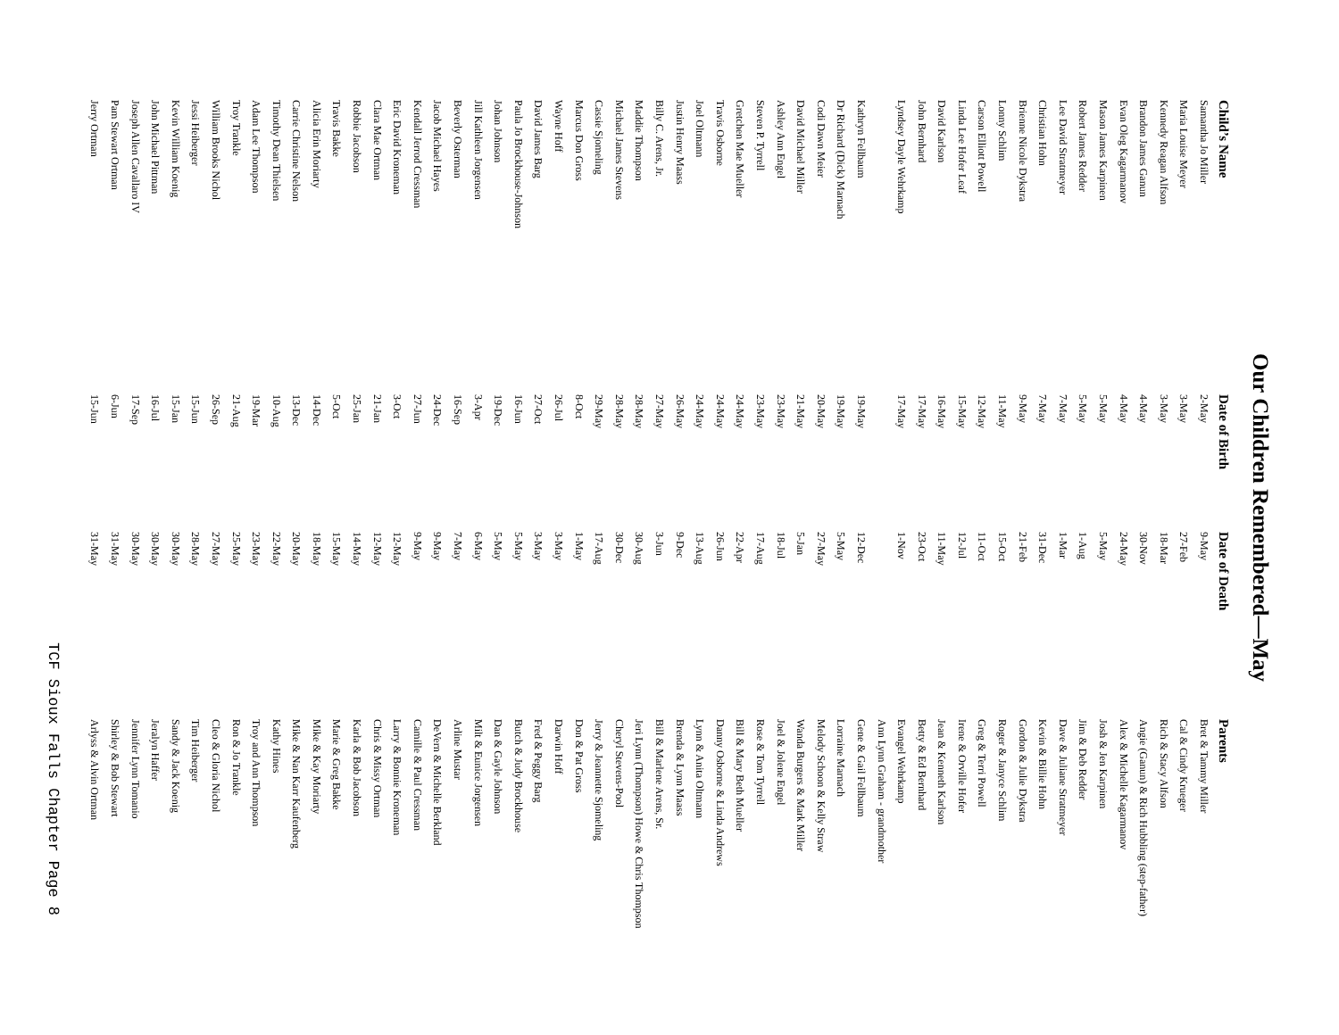Our Children Remembered—May
| Child’s Name | Date of Birth | Date of Death | Parents |
| --- | --- | --- | --- |
| Samantha Jo Miller | 2-May | 9-May | Bret & Tammy Miller |
| Maria Louise Meyer | 3-May | 27-Feb | Cal & Cindy Krueger |
| Kennedy Reagan Alfson | 3-May | 18-Mar | Rich & Stacy Alfson |
| Brandon James Ganun | 4-May | 30-Nov | Angie (Ganun) & Rich Hubbling (step-father) |
| Evan Oleg Kagarmanov | 4-May | 24-May | Alex & Michelle Kagarmanov |
| Mason James Karpinen | 5-May | 5-May | Josh & Jen Karpinen |
| Robert James Redder | 5-May | 1-Aug | Jim & Deb Redder |
| Lee David Stratmeyer | 7-May | 1-Mar | Dave & Juliane Stratmeyer |
| Christian Hohn | 7-May | 31-Dec | Kevin & Billie Hohn |
| Brienne Nicole Dykstra | 9-May | 21-Feb | Gordon & Julie Dykstra |
| Lonny Schlim | 11-May | 15-Oct | Roger & Janyce Schlim |
| Carson Elliott Powell | 12-May | 11-Oct | Greg & Terri Powell |
| Linda Lee Hofer Leaf | 15-May | 12-Jul | Irene & Orville Hofer |
| David Karlson | 16-May | 11-May | Jean & Kenneth Karlson |
| John Bernhard | 17-May | 23-Oct | Betty & Ed Bernhard |
| Lyndsey Dayle Wehrkamp | 17-May | 1-Nov | Evangel Wehrkamp |
| | | | Ann Lynn Graham - grandmother |
| Kathryn Fellbaum | 19-May | 12-Dec | Gene & Gail Fellbaum |
| Dr Richard (Dick) Marnach | 19-May | 5-May | Lorraine Marnach |
| Codi Dawn Meier | 20-May | 27-May | Melody Schoon & Kelly Straw |
| David Michael Miller | 21-May | 5-Jan | Wanda Burgers & Mark Miller |
| Ashley Ann Engel | 23-May | 18-Jul | Joel & Jolene Engel |
| Steven P. Tyrrell | 23-May | 17-Aug | Rose & Tom Tyrrell |
| Gretchen Mae Mueller | 24-May | 22-Apr | Bill & Mary Beth Mueller |
| Travis Osborne | 24-May | 26-Jun | Danny Osborne & Linda Andrews |
| Joel Oltmann | 24-May | 13-Aug | Lynn & Anita Oltmann |
| Justin Henry Maass | 26-May | 9-Dec | Brenda & Lynn Maass |
| Billy C. Arens, Jr. | 27-May | 3-Jun | Bill & Marlene Arens, Sr. |
| Maddie Thompson | 28-May | 30-Aug | Jeri Lynn (Thompson) Howe & Chris Thompson |
| Michael James Stevens | 28-May | 30-Dec | Cheryl Stevens-Pool |
| Cassie Sjomeling | 29-May | 17-Aug | Jerry & Jeannette Sjomeling |
| Marcus Don Gross | 8-Oct | 1-May | Don & Pat Gross |
| Wayne Hoff | 26-Jul | 3-May | Darwin Hoff |
| David James Barg | 27-Oct | 3-May | Fred & Peggy Barg |
| Paula Jo Brockhouse-Johnson | 16-Jun | 5-May | Butch & Judy Brockhouse |
| Johan Johnson | 19-Dec | 5-May | Dan & Gayle Johnson |
| Jill Kathleen Jorgensen | 3-Apr | 6-May | Milt & Eunice Jorgensen |
| Beverly Osterman | 16-Sep | 7-May | Arline Mustar |
| Jacob Michael Hayes | 24-Dec | 9-May | DeVern & Michelle Berkland |
| Kendall Jerrod Cressman | 27-Jun | 9-May | Camille & Paul Cressman |
| Eric David Kroneman | 3-Oct | 12-May | Larry & Bonnie Kroneman |
| Clara Mae Ortman | 21-Jan | 12-May | Chris & Missy Ortman |
| Robbie Jacobson | 25-Jan | 14-May | Karla & Bob Jacobson |
| Travis Bakke | 5-Oct | 15-May | Marie & Greg Bakke |
| Alicia Erin Moriarty | 14-Dec | 18-May | Mike & Kay Moriarty |
| Carrie Christine Nelson | 13-Dec | 20-May | Mike & Nan Karr Kaufenberg |
| Timothy Dean Thielsen | 10-Aug | 22-May | Kathy Hines |
| Adam Lee Thompson | 19-Mar | 23-May | Troy and Ann Thompson |
| Troy Trankle | 21-Aug | 25-May | Ron & Jo Trankle |
| William Brooks Nichol | 26-Sep | 27-May | Cleo & Gloria Nichol |
| Jessi Heiberger | 15-Jun | 28-May | Tim Heiberger |
| Kevin William Koenig | 15-Jan | 30-May | Sandy & Jack Koenig |
| John Michael Pittman | 16-Jul | 30-May | Jeralyn Haffer |
| Joseph Allen Cavallaro IV | 17-Sep | 30-May | Jennifer Lynn Tomanio |
| Pam Stewart Ortman | 6-Jun | 31-May | Shirley & Bob Stewart |
| Jerry Ortman | 15-Jun | 31-May | Arlyss & Alvin Ortman |
TCF Sioux Falls Chapter Page 8